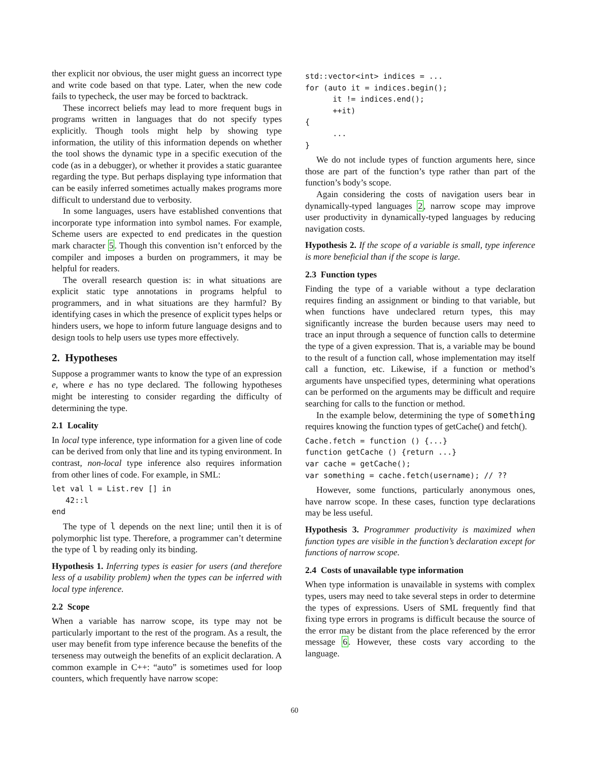ther explicit nor obvious, the user might guess an incorrect type and write code based on that type. Later, when the new code fails to typecheck, the user may be forced to backtrack.
These incorrect beliefs may lead to more frequent bugs in programs written in languages that do not specify types explicitly. Though tools might help by showing type information, the utility of this information depends on whether the tool shows the dynamic type in a specific execution of the code (as in a debugger), or whether it provides a static guarantee regarding the type. But perhaps displaying type information that can be easily inferred sometimes actually makes programs more difficult to understand due to verbosity.
In some languages, users have established conventions that incorporate type information into symbol names. For example, Scheme users are expected to end predicates in the question mark character 5. Though this convention isn’t enforced by the compiler and imposes a burden on programmers, it may be helpful for readers.
The overall research question is: in what situations are explicit static type annotations in programs helpful to programmers, and in what situations are they harmful? By identifying cases in which the presence of explicit types helps or hinders users, we hope to inform future language designs and to design tools to help users use types more effectively.
2. Hypotheses
Suppose a programmer wants to know the type of an expression e, where e has no type declared. The following hypotheses might be interesting to consider regarding the difficulty of determining the type.
2.1 Locality
In local type inference, type information for a given line of code can be derived from only that line and its typing environment. In contrast, non-local type inference also requires information from other lines of code. For example, in SML:
let val l = List.rev [] in
   42::l
end
The type of l depends on the next line; until then it is of polymorphic list type. Therefore, a programmer can’t determine the type of l by reading only its binding.
Hypothesis 1. Inferring types is easier for users (and therefore less of a usability problem) when the types can be inferred with local type inference.
2.2 Scope
When a variable has narrow scope, its type may not be particularly important to the rest of the program. As a result, the user may benefit from type inference because the benefits of the terseness may outweigh the benefits of an explicit declaration. A common example in C++: “auto” is sometimes used for loop counters, which frequently have narrow scope:
std::vector<int> indices = ...
for (auto it = indices.begin();
      it != indices.end();
      ++it)
{
      ...
}
We do not include types of function arguments here, since those are part of the function’s type rather than part of the function’s body’s scope.
Again considering the costs of navigation users bear in dynamically-typed languages 2, narrow scope may improve user productivity in dynamically-typed languages by reducing navigation costs.
Hypothesis 2. If the scope of a variable is small, type inference is more beneficial than if the scope is large.
2.3 Function types
Finding the type of a variable without a type declaration requires finding an assignment or binding to that variable, but when functions have undeclared return types, this may significantly increase the burden because users may need to trace an input through a sequence of function calls to determine the type of a given expression. That is, a variable may be bound to the result of a function call, whose implementation may itself call a function, etc. Likewise, if a function or method’s arguments have unspecified types, determining what operations can be performed on the arguments may be difficult and require searching for calls to the function or method.
In the example below, determining the type of something requires knowing the function types of getCache() and fetch().
Cache.fetch = function () {...}
function getCache () {return ...}
var cache = getCache();
var something = cache.fetch(username); // ??
However, some functions, particularly anonymous ones, have narrow scope. In these cases, function type declarations may be less useful.
Hypothesis 3. Programmer productivity is maximized when function types are visible in the function’s declaration except for functions of narrow scope.
2.4 Costs of unavailable type information
When type information is unavailable in systems with complex types, users may need to take several steps in order to determine the types of expressions. Users of SML frequently find that fixing type errors in programs is difficult because the source of the error may be distant from the place referenced by the error message 6. However, these costs vary according to the language.
60